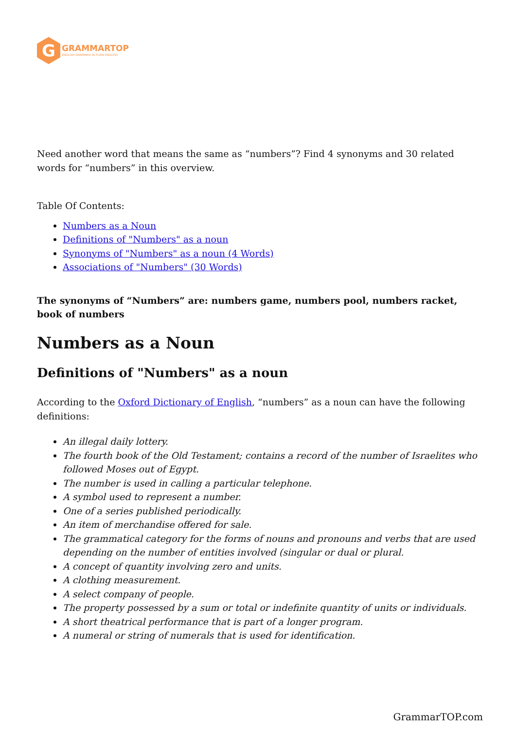G
GRAMMARTOP
ENGLISH GRAMMAR IN PLAIN ENGLISH
Need another word that means the same as “numbers”? Find 4 synonyms and 30 related words for “numbers” in this overview.
Table Of Contents:
Numbers as a Noun
Definitions of "Numbers" as a noun
Synonyms of "Numbers" as a noun (4 Words)
Associations of "Numbers" (30 Words)
The synonyms of “Numbers” are: numbers game, numbers pool, numbers racket, book of numbers
Numbers as a Noun
Definitions of "Numbers" as a noun
According to the Oxford Dictionary of English, “numbers” as a noun can have the following definitions:
An illegal daily lottery.
The fourth book of the Old Testament; contains a record of the number of Israelites who followed Moses out of Egypt.
The number is used in calling a particular telephone.
A symbol used to represent a number.
One of a series published periodically.
An item of merchandise offered for sale.
The grammatical category for the forms of nouns and pronouns and verbs that are used depending on the number of entities involved (singular or dual or plural.
A concept of quantity involving zero and units.
A clothing measurement.
A select company of people.
The property possessed by a sum or total or indefinite quantity of units or individuals.
A short theatrical performance that is part of a longer program.
A numeral or string of numerals that is used for identification.
GrammarTOP.com